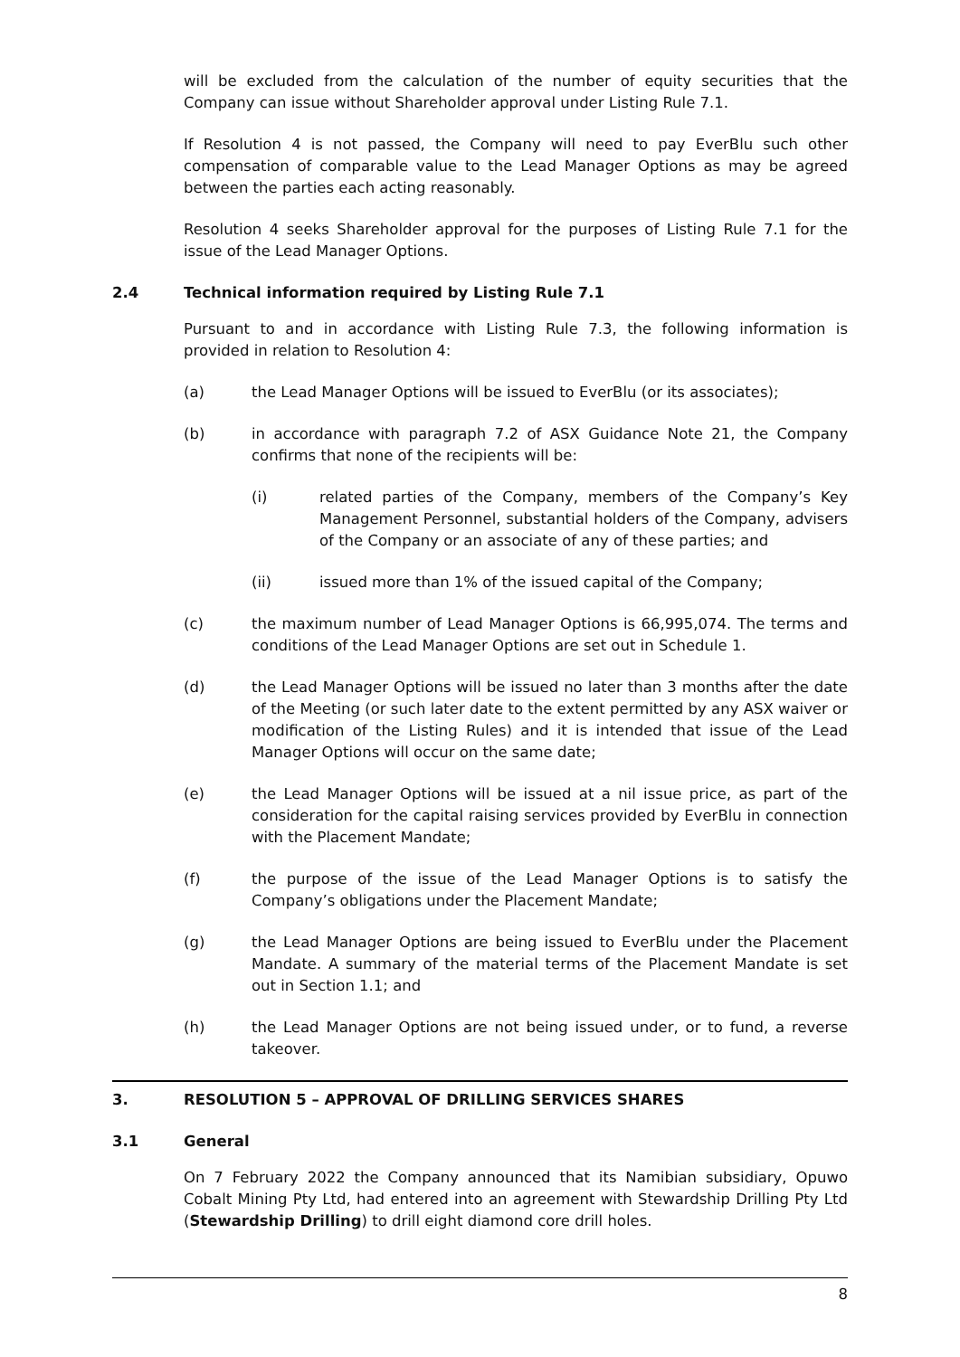will be excluded from the calculation of the number of equity securities that the Company can issue without Shareholder approval under Listing Rule 7.1.
If Resolution 4 is not passed, the Company will need to pay EverBlu such other compensation of comparable value to the Lead Manager Options as may be agreed between the parties each acting reasonably.
Resolution 4 seeks Shareholder approval for the purposes of Listing Rule 7.1 for the issue of the Lead Manager Options.
2.4 Technical information required by Listing Rule 7.1
Pursuant to and in accordance with Listing Rule 7.3, the following information is provided in relation to Resolution 4:
(a) the Lead Manager Options will be issued to EverBlu (or its associates);
(b) in accordance with paragraph 7.2 of ASX Guidance Note 21, the Company confirms that none of the recipients will be:
(i) related parties of the Company, members of the Company’s Key Management Personnel, substantial holders of the Company, advisers of the Company or an associate of any of these parties; and
(ii) issued more than 1% of the issued capital of the Company;
(c) the maximum number of Lead Manager Options is 66,995,074. The terms and conditions of the Lead Manager Options are set out in Schedule 1.
(d) the Lead Manager Options will be issued no later than 3 months after the date of the Meeting (or such later date to the extent permitted by any ASX waiver or modification of the Listing Rules) and it is intended that issue of the Lead Manager Options will occur on the same date;
(e) the Lead Manager Options will be issued at a nil issue price, as part of the consideration for the capital raising services provided by EverBlu in connection with the Placement Mandate;
(f) the purpose of the issue of the Lead Manager Options is to satisfy the Company’s obligations under the Placement Mandate;
(g) the Lead Manager Options are being issued to EverBlu under the Placement Mandate. A summary of the material terms of the Placement Mandate is set out in Section 1.1; and
(h) the Lead Manager Options are not being issued under, or to fund, a reverse takeover.
3. RESOLUTION 5 – APPROVAL OF DRILLING SERVICES SHARES
3.1 General
On 7 February 2022 the Company announced that its Namibian subsidiary, Opuwo Cobalt Mining Pty Ltd, had entered into an agreement with Stewardship Drilling Pty Ltd (Stewardship Drilling) to drill eight diamond core drill holes.
8